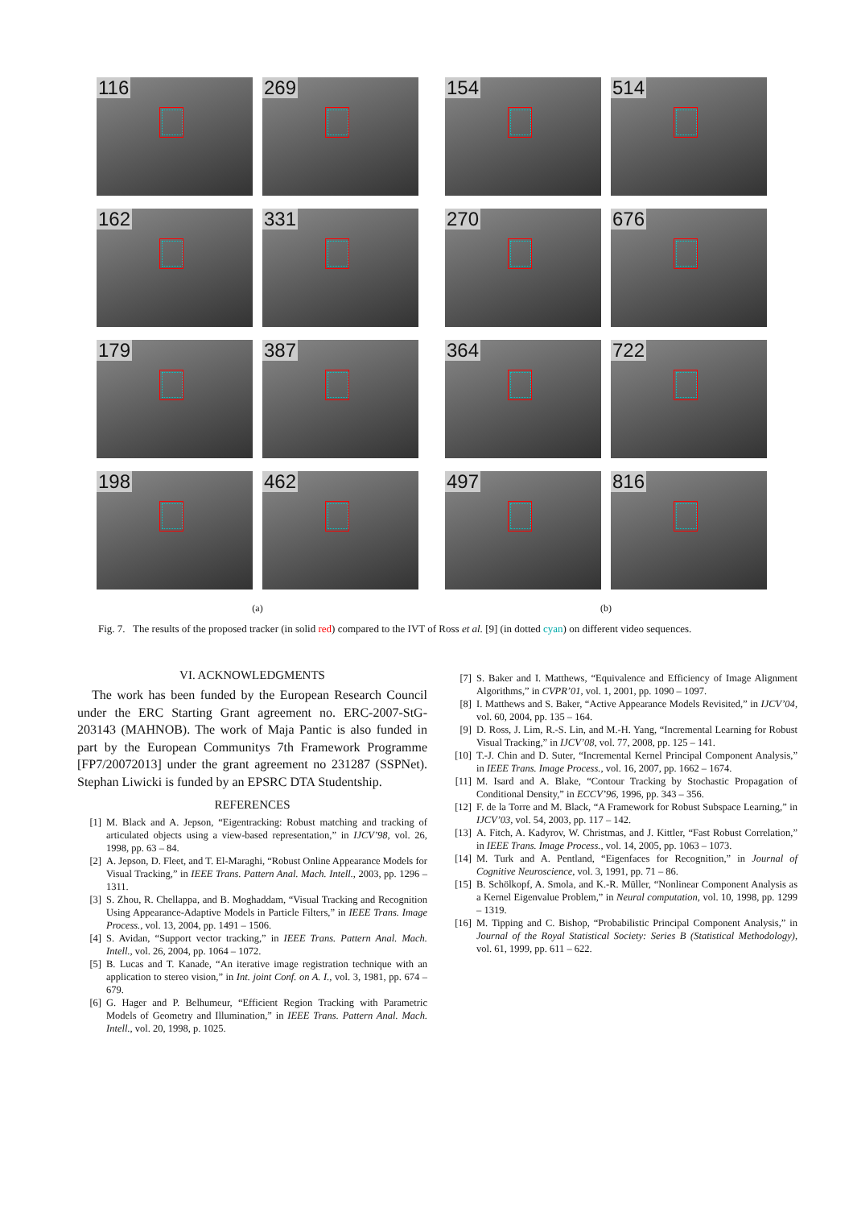116
269
162
331
179
387
198
462
(a)
154
514
270
676
364
722
497
816
(b)
Fig. 7. The results of the proposed tracker (in solid red) compared to the IVT of Ross et al. [9] (in dotted cyan) on different video sequences.
VI. ACKNOWLEDGMENTS
The work has been funded by the European Research Council under the ERC Starting Grant agreement no. ERC-2007-StG-203143 (MAHNOB). The work of Maja Pantic is also funded in part by the European Communitys 7th Framework Programme [FP7/20072013] under the grant agreement no 231287 (SSPNet). Stephan Liwicki is funded by an EPSRC DTA Studentship.
REFERENCES
[1] M. Black and A. Jepson, “Eigentracking: Robust matching and tracking of articulated objects using a view-based representation,” in IJCV’98, vol. 26, 1998, pp. 63 – 84.
[2] A. Jepson, D. Fleet, and T. El-Maraghi, “Robust Online Appearance Models for Visual Tracking,” in IEEE Trans. Pattern Anal. Mach. Intell., 2003, pp. 1296 – 1311.
[3] S. Zhou, R. Chellappa, and B. Moghaddam, “Visual Tracking and Recognition Using Appearance-Adaptive Models in Particle Filters,” in IEEE Trans. Image Process., vol. 13, 2004, pp. 1491 – 1506.
[4] S. Avidan, “Support vector tracking,” in IEEE Trans. Pattern Anal. Mach. Intell., vol. 26, 2004, pp. 1064 – 1072.
[5] B. Lucas and T. Kanade, “An iterative image registration technique with an application to stereo vision,” in Int. joint Conf. on A. I., vol. 3, 1981, pp. 674 – 679.
[6] G. Hager and P. Belhumeur, “Efficient Region Tracking with Parametric Models of Geometry and Illumination,” in IEEE Trans. Pattern Anal. Mach. Intell., vol. 20, 1998, p. 1025.
[7] S. Baker and I. Matthews, “Equivalence and Efficiency of Image Alignment Algorithms,” in CVPR’01, vol. 1, 2001, pp. 1090 – 1097.
[8] I. Matthews and S. Baker, “Active Appearance Models Revisited,” in IJCV’04, vol. 60, 2004, pp. 135 – 164.
[9] D. Ross, J. Lim, R.-S. Lin, and M.-H. Yang, “Incremental Learning for Robust Visual Tracking,” in IJCV’08, vol. 77, 2008, pp. 125 – 141.
[10] T.-J. Chin and D. Suter, “Incremental Kernel Principal Component Analysis,” in IEEE Trans. Image Process., vol. 16, 2007, pp. 1662 – 1674.
[11] M. Isard and A. Blake, “Contour Tracking by Stochastic Propagation of Conditional Density,” in ECCV’96, 1996, pp. 343 – 356.
[12] F. de la Torre and M. Black, “A Framework for Robust Subspace Learning,” in IJCV’03, vol. 54, 2003, pp. 117 – 142.
[13] A. Fitch, A. Kadyrov, W. Christmas, and J. Kittler, “Fast Robust Correlation,” in IEEE Trans. Image Process., vol. 14, 2005, pp. 1063 – 1073.
[14] M. Turk and A. Pentland, “Eigenfaces for Recognition,” in Journal of Cognitive Neuroscience, vol. 3, 1991, pp. 71 – 86.
[15] B. Schölkopf, A. Smola, and K.-R. Müller, “Nonlinear Component Analysis as a Kernel Eigenvalue Problem,” in Neural computation, vol. 10, 1998, pp. 1299 – 1319.
[16] M. Tipping and C. Bishop, “Probabilistic Principal Component Analysis,” in Journal of the Royal Statistical Society: Series B (Statistical Methodology), vol. 61, 1999, pp. 611 – 622.